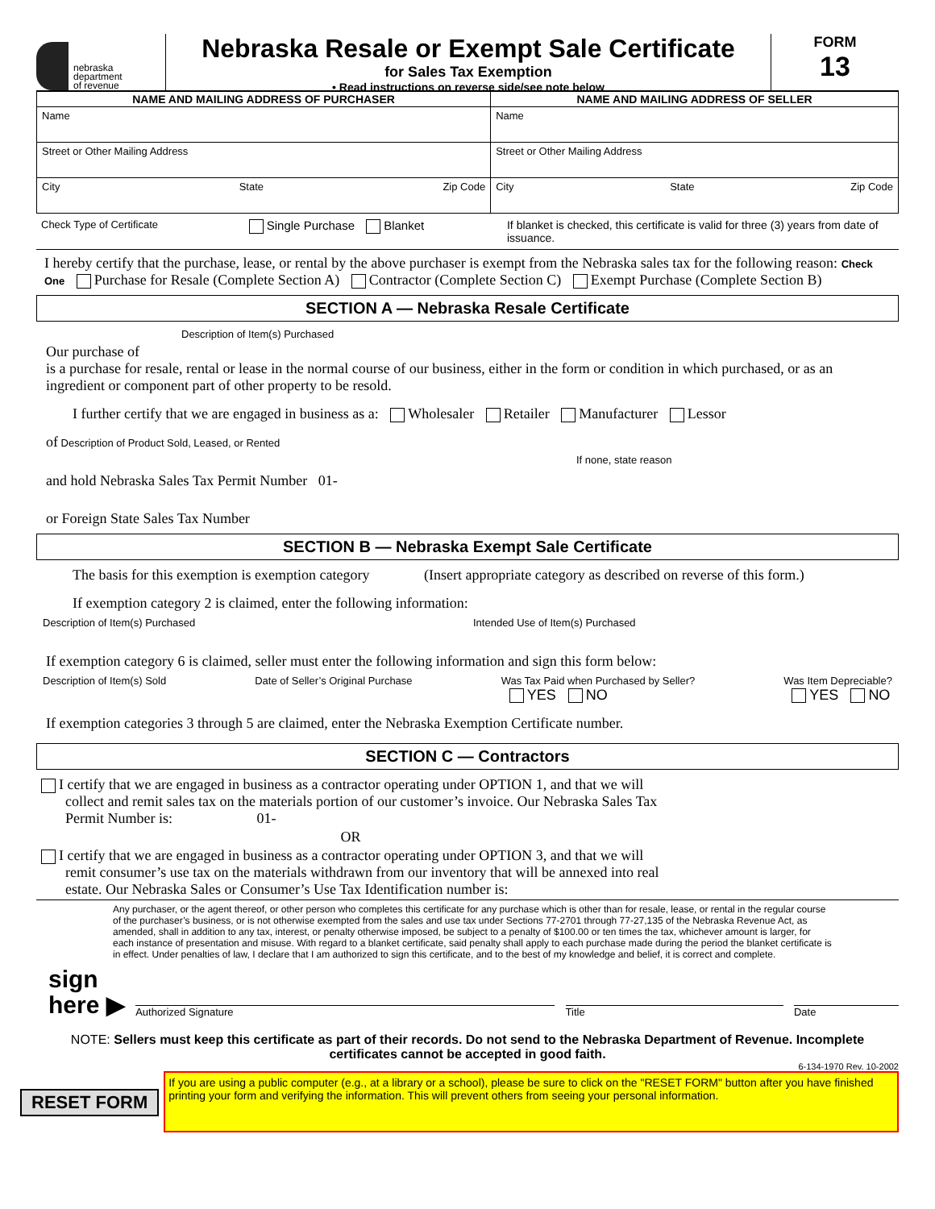nebraska
department
of revenue
Nebraska Resale or Exempt Sale Certificate
for Sales Tax Exemption
• Read instructions on reverse side/see note below
FORM
13
| NAME AND MAILING ADDRESS OF PURCHASER | NAME AND MAILING ADDRESS OF SELLER |
| --- | --- |
| Name | Name |
| Street or Other Mailing Address | Street or Other Mailing Address |
| City State Zip Code | City State Zip Code |
Check Type of Certificate Single Purchase Blanket If blanket is checked, this certificate is valid for three (3) years from date of issuance.
I hereby certify that the purchase, lease, or rental by the above purchaser is exempt from the Nebraska sales tax for the following reason: Check One Purchase for Resale (Complete Section A) Contractor (Complete Section C) Exempt Purchase (Complete Section B)
SECTION A — Nebraska Resale Certificate
Description of Item(s) Purchased
Our purchase of
is a purchase for resale, rental or lease in the normal course of our business, either in the form or condition in which purchased, or as an ingredient or component part of other property to be resold.
I further certify that we are engaged in business as a: Wholesaler Retailer Manufacturer Lessor
of Description of Product Sold, Leased, or Rented
If none, state reason
and hold Nebraska Sales Tax Permit Number 01-
or Foreign State Sales Tax Number
SECTION B — Nebraska Exempt Sale Certificate
The basis for this exemption is exemption category (Insert appropriate category as described on reverse of this form.)
If exemption category 2 is claimed, enter the following information:
Description of Item(s) Purchased Intended Use of Item(s) Purchased
If exemption category 6 is claimed, seller must enter the following information and sign this form below:
Description of Item(s) Sold Date of Seller’s Original Purchase Was Tax Paid when Purchased by Seller?
YES NO Was Item Depreciable?
YES NO
If exemption categories 3 through 5 are claimed, enter the Nebraska Exemption Certificate number.
SECTION C — Contractors
I certify that we are engaged in business as a contractor operating under OPTION 1, and that we will collect and remit sales tax on the materials portion of our customer’s invoice. Our Nebraska Sales Tax Permit Number is: 01-
OR
I certify that we are engaged in business as a contractor operating under OPTION 3, and that we will remit consumer’s use tax on the materials withdrawn from our inventory that will be annexed into real estate. Our Nebraska Sales or Consumer’s Use Tax Identification number is:
Any purchaser, or the agent thereof, or other person who completes this certificate for any purchase which is other than for resale, lease, or rental in the regular course of the purchaser’s business, or is not otherwise exempted from the sales and use tax under Sections 77-2701 through 77-27,135 of the Nebraska Revenue Act, as amended, shall in addition to any tax, interest, or penalty otherwise imposed, be subject to a penalty of $100.00 or ten times the tax, whichever amount is larger, for each instance of presentation and misuse. With regard to a blanket certificate, said penalty shall apply to each purchase made during the period the blanket certificate is in effect. Under penalties of law, I declare that I am authorized to sign this certificate, and to the best of my knowledge and belief, it is correct and complete.
sign
here ▶ Authorized Signature Title Date
NOTE: Sellers must keep this certificate as part of their records. Do not send to the Nebraska Department of Revenue. Incomplete certificates cannot be accepted in good faith.
6-134-1970 Rev. 10-2002
RESET FORM
If you are using a public computer (e.g., at a library or a school), please be sure to click on the "RESET FORM" button after you have finished printing your form and verifying the information. This will prevent others from seeing your personal information.